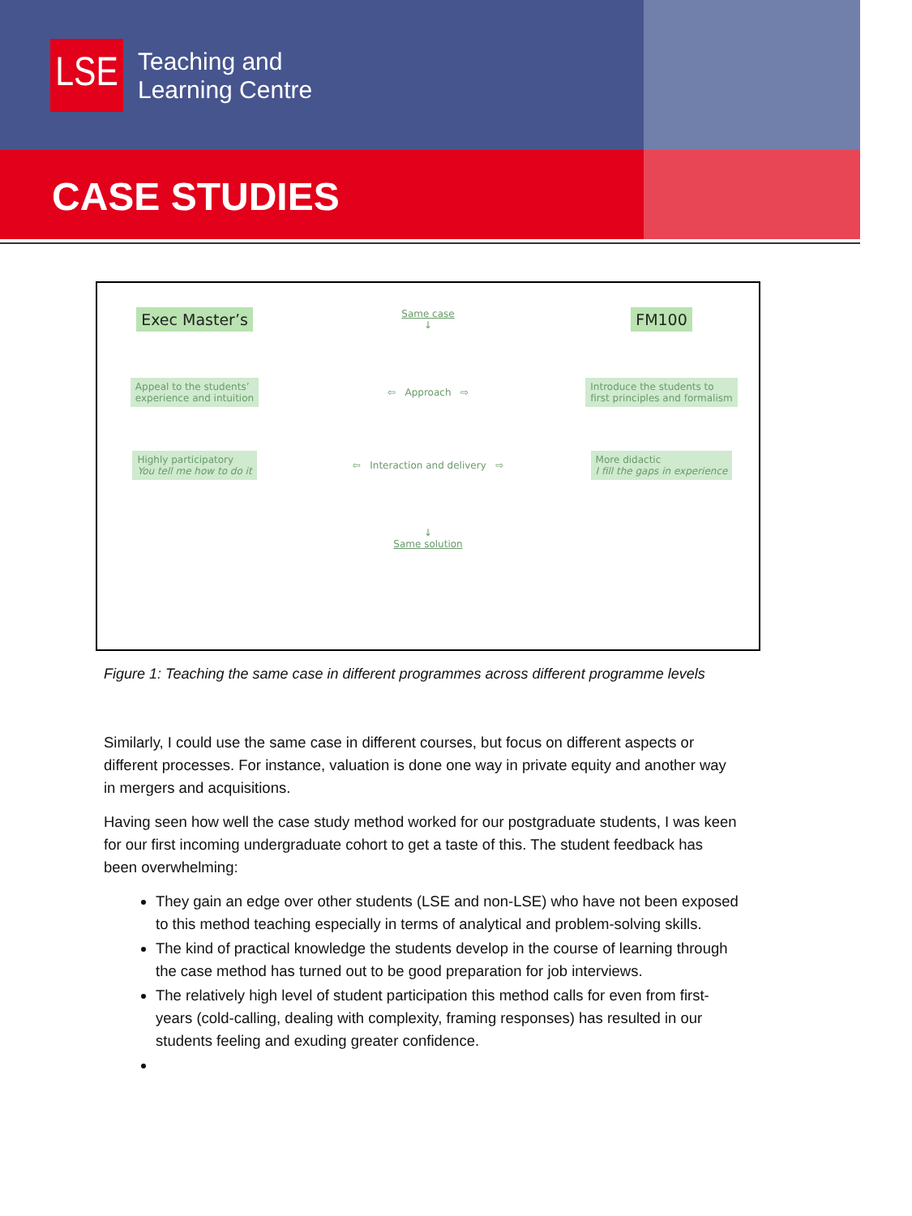LSE
Teaching and
Learning Centre
CASE STUDIES
Exec Master’s
Same case
↓
FM100
Appeal to the students’
experience and intuition
⇦ Approach ⇨
Introduce the students to
first principles and formalism
Highly participatory
You tell me how to do it
⇦ Interaction and delivery ⇨
More didactic
I fill the gaps in experience
↓
Same solution
Figure 1: Teaching the same case in different programmes across different programme levels
Similarly, I could use the same case in different courses, but focus on different aspects or different processes. For instance, valuation is done one way in private equity and another way in mergers and acquisitions.
Having seen how well the case study method worked for our postgraduate students, I was keen for our first incoming undergraduate cohort to get a taste of this. The student feedback has been overwhelming:
They gain an edge over other students (LSE and non-LSE) who have not been exposed to this method teaching especially in terms of analytical and problem-solving skills.
The kind of practical knowledge the students develop in the course of learning through the case method has turned out to be good preparation for job interviews.
The relatively high level of student participation this method calls for even from first-years (cold-calling, dealing with complexity, framing responses) has resulted in our students feeling and exuding greater confidence.